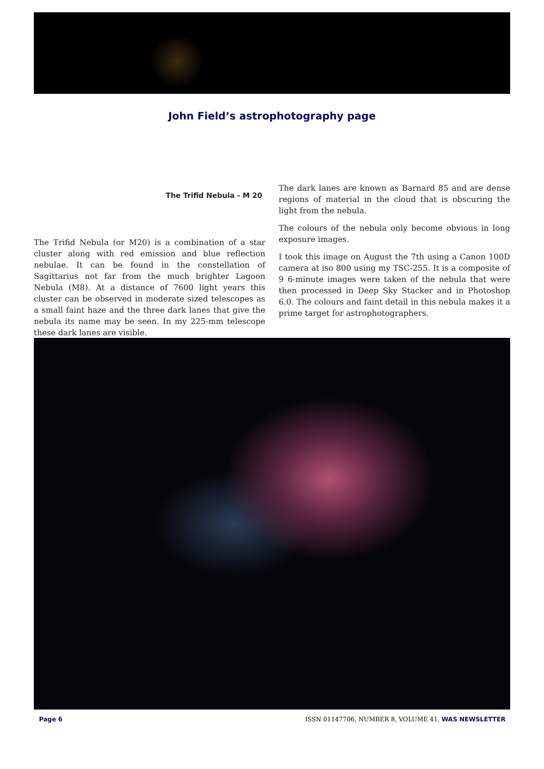John Field’s astrophotography page
The Trifid Nebula - M 20
The Trifid Nebula (or M20) is a combination of a star cluster along with red emission and blue reflection nebulae. It can be found in the constellation of Sagittarius not far from the much brighter Lagoon Nebula (M8). At a distance of 7600 light years this cluster can be observed in moderate sized telescopes as a small faint haze and the three dark lanes that give the nebula its name may be seen. In my 225-mm telescope these dark lanes are visible.
The dark lanes are known as Barnard 85 and are dense regions of material in the cloud that is obscuring the light from the nebula.
The colours of the nebula only become obvious in long exposure images.
I took this image on August the 7th using a Canon 100D camera at iso 800 using my TSC-255. It is a composite of 9 6-minute images were taken of the nebula that were then processed in Deep Sky Stacker and in Photoshop 6.0. The colours and faint detail in this nebula makes it a prime target for astrophotographers.
Page 6 ISSN 01147706, NUMBER 8, VOLUME 41, WAS NEWSLETTER